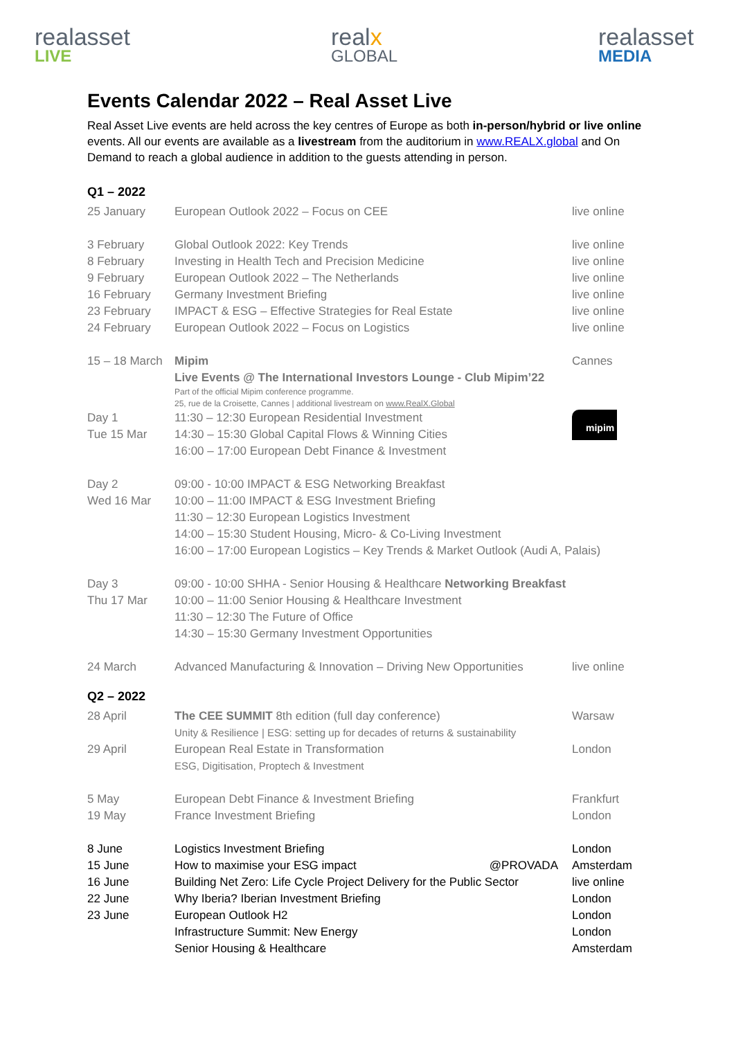realasset
LIVE
realx
GLOBAL
realasset
MEDIA
Events Calendar 2022 – Real Asset Live
Real Asset Live events are held across the key centres of Europe as both in-person/hybrid or live online events. All our events are available as a livestream from the auditorium in www.REALX.global and On Demand to reach a global audience in addition to the guests attending in person.
Q1 – 2022
| 25 January | European Outlook 2022 – Focus on CEE | live online |
| 3 February | Global Outlook 2022: Key Trends | live online |
| 8 February | Investing in Health Tech and Precision Medicine | live online |
| 9 February | European Outlook 2022 – The Netherlands | live online |
| 16 February | Germany Investment Briefing | live online |
| 23 February | IMPACT & ESG – Effective Strategies for Real Estate | live online |
| 24 February | European Outlook 2022 – Focus on Logistics | live online |
| 15 – 18 March | Mipim Live Events @ The International Investors Lounge - Club Mipim’22 Part of the official Mipim conference programme. 25, rue de la Croisette, Cannes / additional livestream on www.RealX.Global | Cannes |
| Day 1 Tue 15 Mar | 11:30 – 12:30 European Residential Investment 14:30 – 15:30 Global Capital Flows & Winning Cities 16:00 – 17:00 European Debt Finance & Investment | mipim |
| Day 2 Wed 16 Mar | 09:00 - 10:00 IMPACT & ESG Networking Breakfast 10:00 – 11:00 IMPACT & ESG Investment Briefing 11:30 – 12:30 European Logistics Investment 14:00 – 15:30 Student Housing, Micro- & Co-Living Investment 16:00 – 17:00 European Logistics – Key Trends & Market Outlook (Audi A, Palais) | |
| Day 3 Thu 17 Mar | 09:00 - 10:00 SHHA - Senior Housing & Healthcare Networking Breakfast 10:00 – 11:00 Senior Housing & Healthcare Investment 11:30 – 12:30 The Future of Office 14:30 – 15:30 Germany Investment Opportunities | |
| 24 March | Advanced Manufacturing & Innovation – Driving New Opportunities | live online |
Q2 – 2022
| 28 April | The CEE SUMMIT 8th edition (full day conference) Unity & Resilience / ESG: setting up for decades of returns & sustainability | Warsaw |
| 29 April | European Real Estate in Transformation ESG, Digitisation, Proptech & Investment | London |
| 5 May | European Debt Finance & Investment Briefing | Frankfurt |
| 19 May | France Investment Briefing | London |
| 8 June | Logistics Investment Briefing | London |
| 15 June | How to maximise your ESG impact @PROVADA | Amsterdam |
| 16 June | Building Net Zero: Life Cycle Project Delivery for the Public Sector | live online |
| 22 June | Why Iberia? Iberian Investment Briefing | London |
| 23 June | European Outlook H2 | London |
| | Infrastructure Summit: New Energy | London |
| | Senior Housing & Healthcare | Amsterdam |